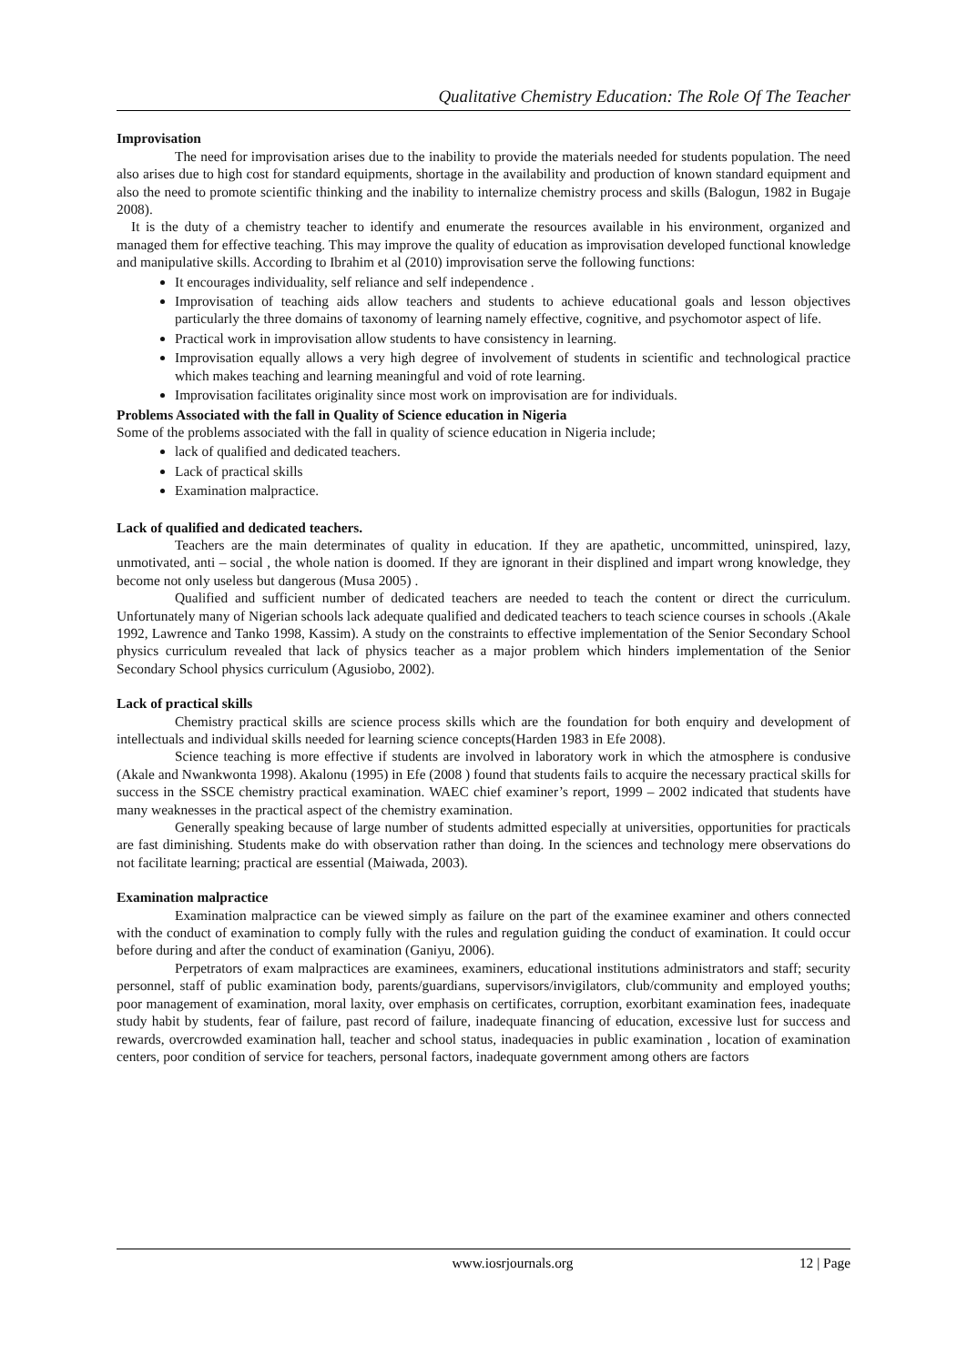Qualitative Chemistry Education: The Role Of The Teacher
Improvisation
The need for improvisation arises due to the inability to provide the materials needed for students population. The need also arises due to high cost for standard equipments, shortage in the availability and production of known standard equipment and also the need to promote scientific thinking and the inability to internalize chemistry process and skills (Balogun, 1982 in Bugaje 2008).
It is the duty of a chemistry teacher to identify and enumerate the resources available in his environment, organized and managed them for effective teaching. This may improve the quality of education as improvisation developed functional knowledge and manipulative skills. According to Ibrahim et al (2010) improvisation serve the following functions:
It encourages individuality, self reliance and self independence .
Improvisation of teaching aids allow teachers and students to achieve educational goals and lesson objectives particularly the three domains of taxonomy of learning namely effective, cognitive, and psychomotor aspect of life.
Practical work in improvisation allow students to have consistency in learning.
Improvisation equally allows a very high degree of involvement of students in scientific and technological practice which makes teaching and learning meaningful and void of rote learning.
Improvisation facilitates originality since most work on improvisation are for individuals.
Problems Associated with the fall in Quality of Science education in Nigeria
Some of the problems associated with the fall in quality of science education in Nigeria include;
lack of qualified and dedicated teachers.
Lack of practical skills
Examination malpractice.
Lack of qualified and dedicated teachers.
Teachers are the main determinates of quality in education. If they are apathetic, uncommitted, uninspired, lazy, unmotivated, anti – social , the whole nation is doomed. If they are ignorant in their displined and impart wrong knowledge, they become not only useless but dangerous (Musa 2005) .
Qualified and sufficient number of dedicated teachers are needed to teach the content or direct the curriculum. Unfortunately many of Nigerian schools lack adequate qualified and dedicated teachers to teach science courses in schools .(Akale 1992, Lawrence and Tanko 1998, Kassim). A study on the constraints to effective implementation of the Senior Secondary School physics curriculum revealed that lack of physics teacher as a major problem which hinders implementation of the Senior Secondary School physics curriculum (Agusiobo, 2002).
Lack of practical skills
Chemistry practical skills are science process skills which are the foundation for both enquiry and development of intellectuals and individual skills needed for learning science concepts(Harden 1983 in Efe 2008).
Science teaching is more effective if students are involved in laboratory work in which the atmosphere is condusive (Akale and Nwankwonta 1998). Akalonu (1995) in Efe (2008 ) found that students fails to acquire the necessary practical skills for success in the SSCE chemistry practical examination. WAEC chief examiner’s report, 1999 – 2002 indicated that students have many weaknesses in the practical aspect of the chemistry examination.
Generally speaking because of large number of students admitted especially at universities, opportunities for practicals are fast diminishing. Students make do with observation rather than doing. In the sciences and technology mere observations do not facilitate learning; practical are essential (Maiwada, 2003).
Examination malpractice
Examination malpractice can be viewed simply as failure on the part of the examinee examiner and others connected with the conduct of examination to comply fully with the rules and regulation guiding the conduct of examination. It could occur before during and after the conduct of examination (Ganiyu, 2006).
Perpetrators of exam malpractices are examinees, examiners, educational institutions administrators and staff; security personnel, staff of public examination body, parents/guardians, supervisors/invigilators, club/community and employed youths; poor management of examination, moral laxity, over emphasis on certificates, corruption, exorbitant examination fees, inadequate study habit by students, fear of failure, past record of failure, inadequate financing of education, excessive lust for success and rewards, overcrowded examination hall, teacher and school status, inadequacies in public examination , location of examination centers, poor condition of service for teachers, personal factors, inadequate government among others are factors
www.iosrjournals.org 12 | Page